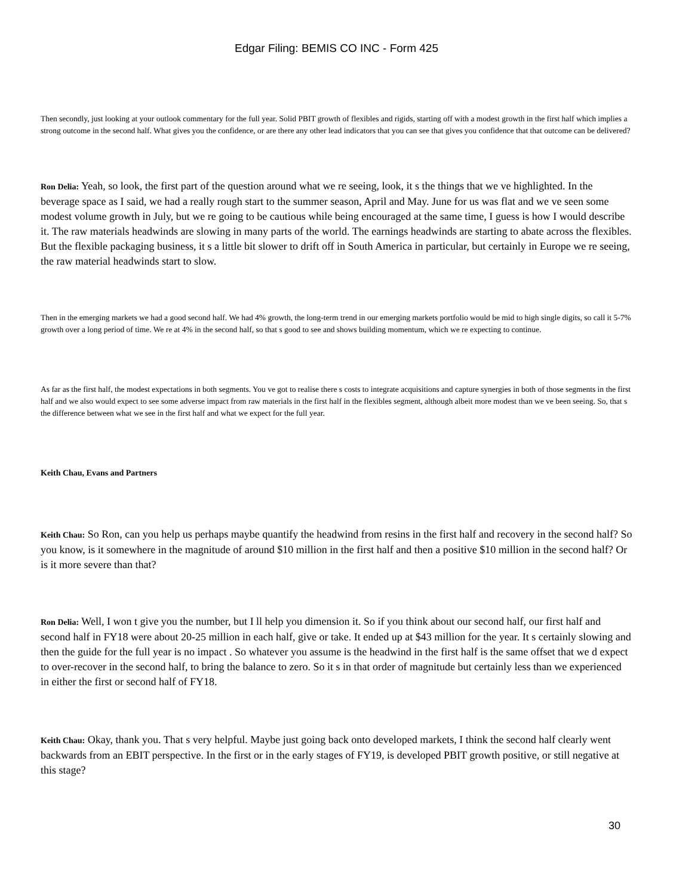Edgar Filing: BEMIS CO INC - Form 425
Then secondly, just looking at your outlook commentary for the full year. Solid PBIT growth of flexibles and rigids, starting off with a modest growth in the first half which implies a strong outcome in the second half. What gives you the confidence, or are there any other lead indicators that you can see that gives you confidence that that outcome can be delivered?
Ron Delia: Yeah, so look, the first part of the question around what we re seeing, look, it s the things that we ve highlighted. In the beverage space as I said, we had a really rough start to the summer season, April and May. June for us was flat and we ve seen some modest volume growth in July, but we re going to be cautious while being encouraged at the same time, I guess is how I would describe it. The raw materials headwinds are slowing in many parts of the world. The earnings headwinds are starting to abate across the flexibles. But the flexible packaging business, it s a little bit slower to drift off in South America in particular, but certainly in Europe we re seeing, the raw material headwinds start to slow.
Then in the emerging markets we had a good second half. We had 4% growth, the long-term trend in our emerging markets portfolio would be mid to high single digits, so call it 5-7% growth over a long period of time. We re at 4% in the second half, so that s good to see and shows building momentum, which we re expecting to continue.
As far as the first half, the modest expectations in both segments. You ve got to realise there s costs to integrate acquisitions and capture synergies in both of those segments in the first half and we also would expect to see some adverse impact from raw materials in the first half in the flexibles segment, although albeit more modest than we ve been seeing. So, that s the difference between what we see in the first half and what we expect for the full year.
Keith Chau, Evans and Partners
Keith Chau: So Ron, can you help us perhaps maybe quantify the headwind from resins in the first half and recovery in the second half? So you know, is it somewhere in the magnitude of around $10 million in the first half and then a positive $10 million in the second half? Or is it more severe than that?
Ron Delia: Well, I won t give you the number, but I ll help you dimension it. So if you think about our second half, our first half and second half in FY18 were about 20-25 million in each half, give or take. It ended up at $43 million for the year. It s certainly slowing and then the guide for the full year is no impact . So whatever you assume is the headwind in the first half is the same offset that we d expect to over-recover in the second half, to bring the balance to zero. So it s in that order of magnitude but certainly less than we experienced in either the first or second half of FY18.
Keith Chau: Okay, thank you. That s very helpful. Maybe just going back onto developed markets, I think the second half clearly went backwards from an EBIT perspective. In the first or in the early stages of FY19, is developed PBIT growth positive, or still negative at this stage?
30